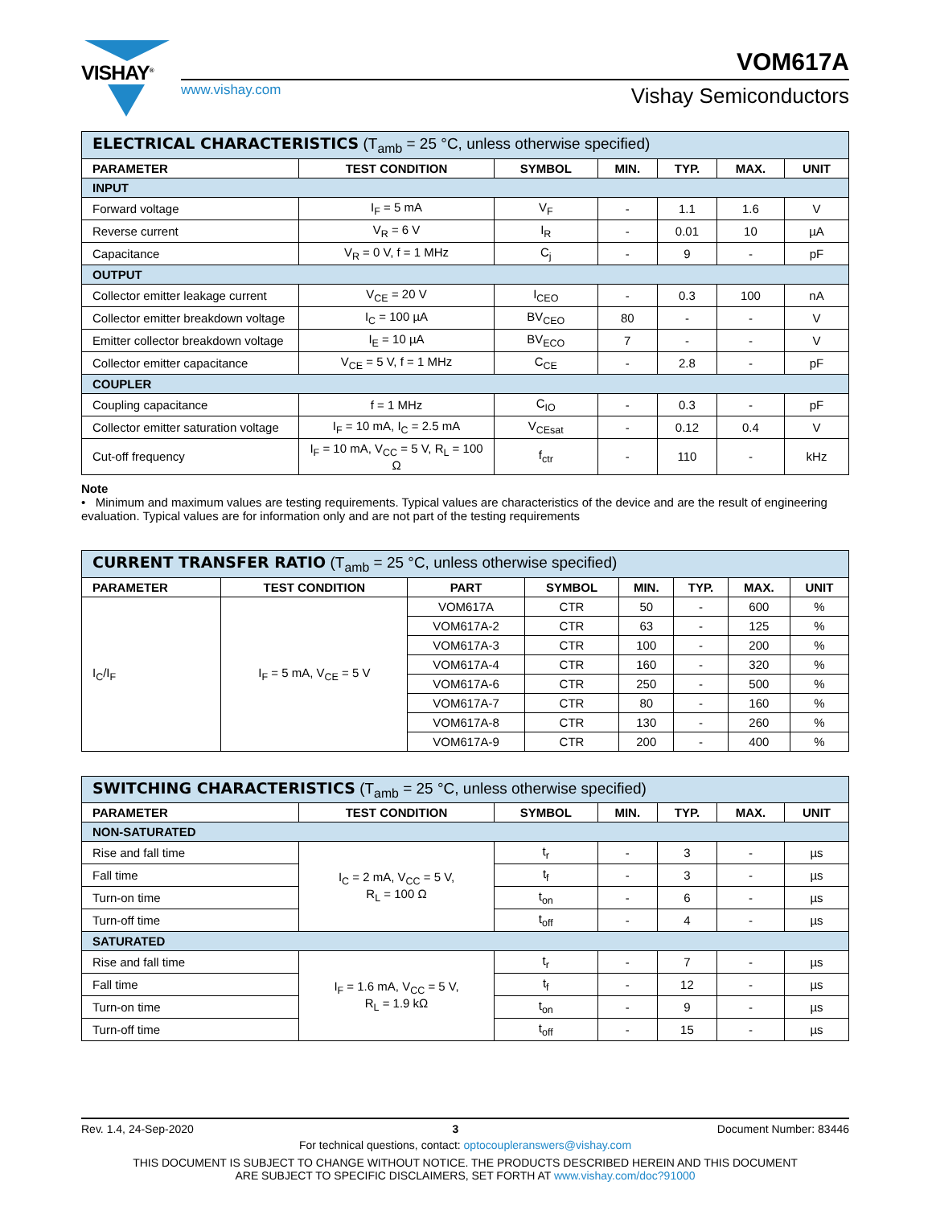VISHAY<sup>®</sup>
www.vishay.com
VOM617A
Vishay Semiconductors
| ELECTRICAL CHARACTERISTICS (T<sub>amb</sub> = 25 °C, unless otherwise specified) | | | | | | |
| --- | --- | --- | --- | --- | --- | --- |
| PARAMETER | TEST CONDITION | SYMBOL | MIN. | TYP. | MAX. | UNIT |
| INPUT | | | | | | |
| Forward voltage | I<sub>F</sub> = 5 mA | V<sub>F</sub> | - | 1.1 | 1.6 | V |
| Reverse current | V<sub>R</sub> = 6 V | I<sub>R</sub> | - | 0.01 | 10 | µA |
| Capacitance | V<sub>R</sub> = 0 V, f = 1 MHz | C<sub>j</sub> | - | 9 | - | pF |
| OUTPUT | | | | | | |
| Collector emitter leakage current | V<sub>CE</sub> = 20 V | I<sub>CEO</sub> | - | 0.3 | 100 | nA |
| Collector emitter breakdown voltage | I<sub>C</sub> = 100 µA | BV<sub>CEO</sub> | 80 | - | - | V |
| Emitter collector breakdown voltage | I<sub>E</sub> = 10 µA | BV<sub>ECO</sub> | 7 | - | - | V |
| Collector emitter capacitance | V<sub>CE</sub> = 5 V, f = 1 MHz | C<sub>CE</sub> | - | 2.8 | - | pF |
| COUPLER | | | | | | |
| Coupling capacitance | f = 1 MHz | C<sub>IO</sub> | - | 0.3 | - | pF |
| Collector emitter saturation voltage | I<sub>F</sub> = 10 mA, I<sub>C</sub> = 2.5 mA | V<sub>CEsat</sub> | - | 0.12 | 0.4 | V |
| Cut-off frequency | I<sub>F</sub> = 10 mA, V<sub>CC</sub> = 5 V, R<sub>L</sub> = 100 Ω | f<sub>ctr</sub> | - | 110 | - | kHz |
Note
• Minimum and maximum values are testing requirements. Typical values are characteristics of the device and are the result of engineering evaluation. Typical values are for information only and are not part of the testing requirements
| CURRENT TRANSFER RATIO (T<sub>amb</sub> = 25 °C, unless otherwise specified) | | | | | | | |
| --- | --- | --- | --- | --- | --- | --- | --- |
| PARAMETER | TEST CONDITION | PART | SYMBOL | MIN. | TYP. | MAX. | UNIT |
| I<sub>C</sub>/I<sub>F</sub> | I<sub>F</sub> = 5 mA, V<sub>CE</sub> = 5 V | VOM617A | CTR | 50 | - | 600 | % |
| | | VOM617A-2 | CTR | 63 | - | 125 | % |
| | | VOM617A-3 | CTR | 100 | - | 200 | % |
| | | VOM617A-4 | CTR | 160 | - | 320 | % |
| | | VOM617A-6 | CTR | 250 | - | 500 | % |
| | | VOM617A-7 | CTR | 80 | - | 160 | % |
| | | VOM617A-8 | CTR | 130 | - | 260 | % |
| | | VOM617A-9 | CTR | 200 | - | 400 | % |
| SWITCHING CHARACTERISTICS (T<sub>amb</sub> = 25 °C, unless otherwise specified) | | | | | | |
| --- | --- | --- | --- | --- | --- | --- |
| PARAMETER | TEST CONDITION | SYMBOL | MIN. | TYP. | MAX. | UNIT |
| NON-SATURATED | | | | | | |
| Rise and fall time | I<sub>C</sub> = 2 mA, V<sub>CC</sub> = 5 V, R<sub>L</sub> = 100 Ω | t<sub>r</sub> | - | 3 | - | µs |
| Fall time | | t<sub>f</sub> | - | 3 | - | µs |
| Turn-on time | | t<sub>on</sub> | - | 6 | - | µs |
| Turn-off time | | t<sub>off</sub> | - | 4 | - | µs |
| SATURATED | | | | | | |
| Rise and fall time | I<sub>F</sub> = 1.6 mA, V<sub>CC</sub> = 5 V, R<sub>L</sub> = 1.9 kΩ | t<sub>r</sub> | - | 7 | - | µs |
| Fall time | | t<sub>f</sub> | - | 12 | - | µs |
| Turn-on time | | t<sub>on</sub> | - | 9 | - | µs |
| Turn-off time | | t<sub>off</sub> | - | 15 | - | µs |
Rev. 1.4, 24-Sep-2020 3 Document Number: 83446
For technical questions, contact: optocoupleranswers@vishay.com
THIS DOCUMENT IS SUBJECT TO CHANGE WITHOUT NOTICE. THE PRODUCTS DESCRIBED HEREIN AND THIS DOCUMENT
ARE SUBJECT TO SPECIFIC DISCLAIMERS, SET FORTH AT www.vishay.com/doc?91000